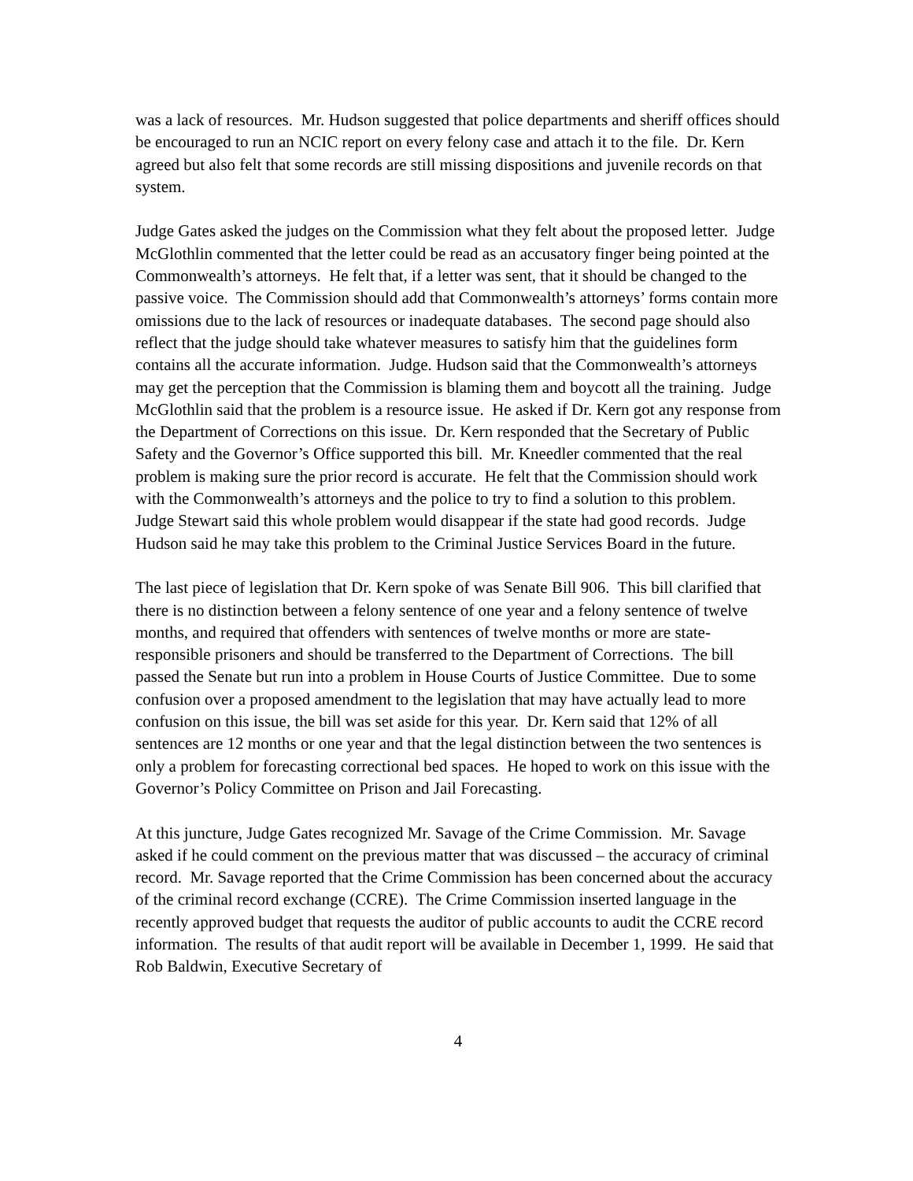was a lack of resources. Mr. Hudson suggested that police departments and sheriff offices should be encouraged to run an NCIC report on every felony case and attach it to the file. Dr. Kern agreed but also felt that some records are still missing dispositions and juvenile records on that system.
Judge Gates asked the judges on the Commission what they felt about the proposed letter. Judge McGlothlin commented that the letter could be read as an accusatory finger being pointed at the Commonwealth’s attorneys. He felt that, if a letter was sent, that it should be changed to the passive voice. The Commission should add that Commonwealth’s attorneys’ forms contain more omissions due to the lack of resources or inadequate databases. The second page should also reflect that the judge should take whatever measures to satisfy him that the guidelines form contains all the accurate information. Judge. Hudson said that the Commonwealth’s attorneys may get the perception that the Commission is blaming them and boycott all the training. Judge McGlothlin said that the problem is a resource issue. He asked if Dr. Kern got any response from the Department of Corrections on this issue. Dr. Kern responded that the Secretary of Public Safety and the Governor’s Office supported this bill. Mr. Kneedler commented that the real problem is making sure the prior record is accurate. He felt that the Commission should work with the Commonwealth’s attorneys and the police to try to find a solution to this problem. Judge Stewart said this whole problem would disappear if the state had good records. Judge Hudson said he may take this problem to the Criminal Justice Services Board in the future.
The last piece of legislation that Dr. Kern spoke of was Senate Bill 906. This bill clarified that there is no distinction between a felony sentence of one year and a felony sentence of twelve months, and required that offenders with sentences of twelve months or more are state-responsible prisoners and should be transferred to the Department of Corrections. The bill passed the Senate but run into a problem in House Courts of Justice Committee. Due to some confusion over a proposed amendment to the legislation that may have actually lead to more confusion on this issue, the bill was set aside for this year. Dr. Kern said that 12% of all sentences are 12 months or one year and that the legal distinction between the two sentences is only a problem for forecasting correctional bed spaces. He hoped to work on this issue with the Governor’s Policy Committee on Prison and Jail Forecasting.
At this juncture, Judge Gates recognized Mr. Savage of the Crime Commission. Mr. Savage asked if he could comment on the previous matter that was discussed – the accuracy of criminal record. Mr. Savage reported that the Crime Commission has been concerned about the accuracy of the criminal record exchange (CCRE). The Crime Commission inserted language in the recently approved budget that requests the auditor of public accounts to audit the CCRE record information. The results of that audit report will be available in December 1, 1999. He said that Rob Baldwin, Executive Secretary of
4